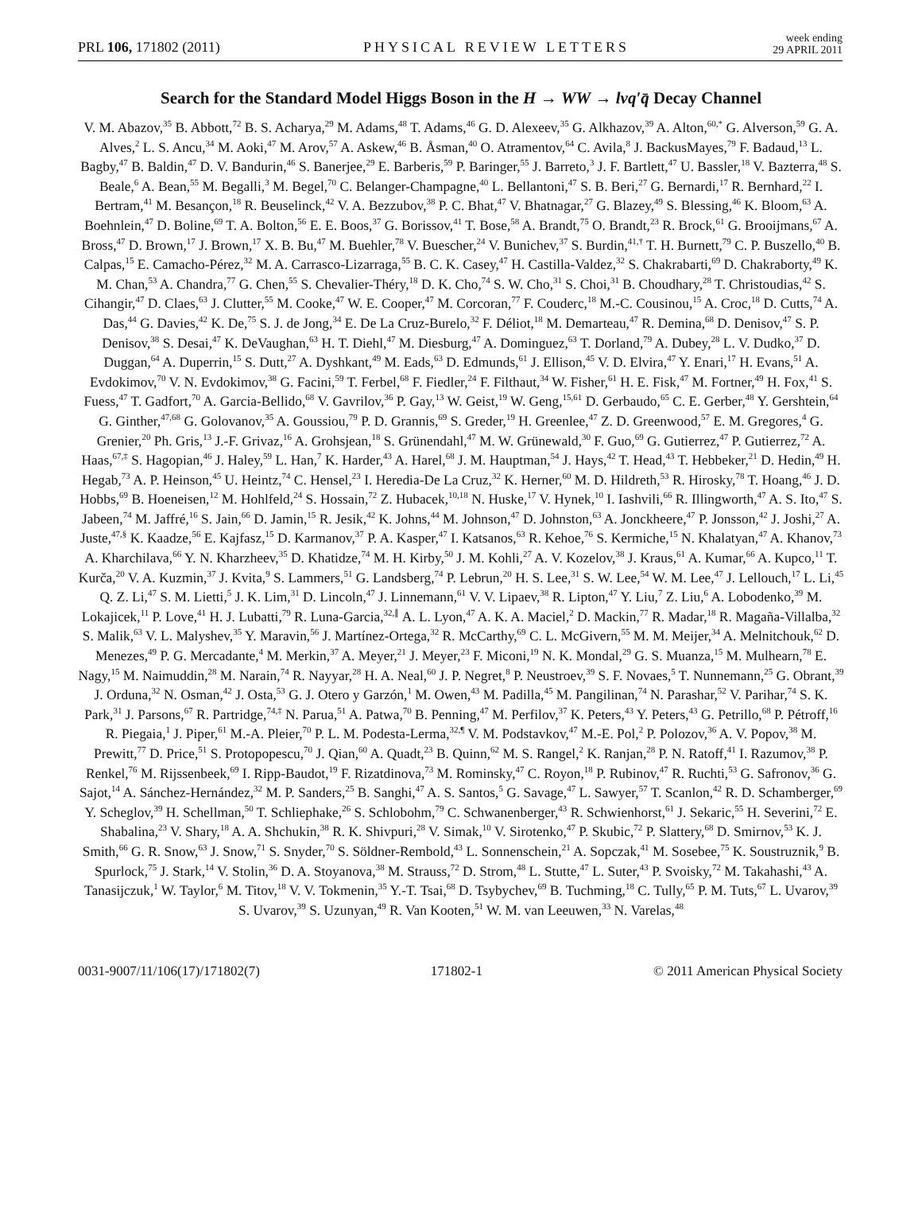PRL 106, 171802 (2011) PHYSICAL REVIEW LETTERS week ending
29 APRIL 2011
Search for the Standard Model Higgs Boson in the H → WW → lνq′q̄ Decay Channel
V. M. Abazov,<sup>35</sup> B. Abbott,<sup>72</sup> B. S. Acharya,<sup>29</sup> M. Adams,<sup>48</sup> T. Adams,<sup>46</sup> G. D. Alexeev,<sup>35</sup> G. Alkhazov,<sup>39</sup> A. Alton,<sup>60,*</sup> G. Alverson,<sup>59</sup> G. A. Alves,<sup>2</sup> L. S. Ancu,<sup>34</sup> M. Aoki,<sup>47</sup> M. Arov,<sup>57</sup> A. Askew,<sup>46</sup> B. Åsman,<sup>40</sup> O. Atramentov,<sup>64</sup> C. Avila,<sup>8</sup> J. BackusMayes,<sup>79</sup> F. Badaud,<sup>13</sup> L. Bagby,<sup>47</sup> B. Baldin,<sup>47</sup> D. V. Bandurin,<sup>46</sup> S. Banerjee,<sup>29</sup> E. Barberis,<sup>59</sup> P. Baringer,<sup>55</sup> J. Barreto,<sup>3</sup> J. F. Bartlett,<sup>47</sup> U. Bassler,<sup>18</sup> V. Bazterra,<sup>48</sup> S. Beale,<sup>6</sup> A. Bean,<sup>55</sup> M. Begalli,<sup>3</sup> M. Begel,<sup>70</sup> C. Belanger-Champagne,<sup>40</sup> L. Bellantoni,<sup>47</sup> S. B. Beri,<sup>27</sup> G. Bernardi,<sup>17</sup> R. Bernhard,<sup>22</sup> I. Bertram,<sup>41</sup> M. Besançon,<sup>18</sup> R. Beuselinck,<sup>42</sup> V. A. Bezzubov,<sup>38</sup> P. C. Bhat,<sup>47</sup> V. Bhatnagar,<sup>27</sup> G. Blazey,<sup>49</sup> S. Blessing,<sup>46</sup> K. Bloom,<sup>63</sup> A. Boehnlein,<sup>47</sup> D. Boline,<sup>69</sup> T. A. Bolton,<sup>56</sup> E. E. Boos,<sup>37</sup> G. Borissov,<sup>41</sup> T. Bose,<sup>58</sup> A. Brandt,<sup>75</sup> O. Brandt,<sup>23</sup> R. Brock,<sup>61</sup> G. Brooijmans,<sup>67</sup> A. Bross,<sup>47</sup> D. Brown,<sup>17</sup> J. Brown,<sup>17</sup> X. B. Bu,<sup>47</sup> M. Buehler,<sup>78</sup> V. Buescher,<sup>24</sup> V. Bunichev,<sup>37</sup> S. Burdin,<sup>41,†</sup> T. H. Burnett,<sup>79</sup> C. P. Buszello,<sup>40</sup> B. Calpas,<sup>15</sup> E. Camacho-Pérez,<sup>32</sup> M. A. Carrasco-Lizarraga,<sup>55</sup> B. C. K. Casey,<sup>47</sup> H. Castilla-Valdez,<sup>32</sup> S. Chakrabarti,<sup>69</sup> D. Chakraborty,<sup>49</sup> K. M. Chan,<sup>53</sup> A. Chandra,<sup>77</sup> G. Chen,<sup>55</sup> S. Chevalier-Théry,<sup>18</sup> D. K. Cho,<sup>74</sup> S. W. Cho,<sup>31</sup> S. Choi,<sup>31</sup> B. Choudhary,<sup>28</sup> T. Christoudias,<sup>42</sup> S. Cihangir,<sup>47</sup> D. Claes,<sup>63</sup> J. Clutter,<sup>55</sup> M. Cooke,<sup>47</sup> W. E. Cooper,<sup>47</sup> M. Corcoran,<sup>77</sup> F. Couderc,<sup>18</sup> M.-C. Cousinou,<sup>15</sup> A. Croc,<sup>18</sup> D. Cutts,<sup>74</sup> A. Das,<sup>44</sup> G. Davies,<sup>42</sup> K. De,<sup>75</sup> S. J. de Jong,<sup>34</sup> E. De La Cruz-Burelo,<sup>32</sup> F. Déliot,<sup>18</sup> M. Demarteau,<sup>47</sup> R. Demina,<sup>68</sup> D. Denisov,<sup>47</sup> S. P. Denisov,<sup>38</sup> S. Desai,<sup>47</sup> K. DeVaughan,<sup>63</sup> H. T. Diehl,<sup>47</sup> M. Diesburg,<sup>47</sup> A. Dominguez,<sup>63</sup> T. Dorland,<sup>79</sup> A. Dubey,<sup>28</sup> L. V. Dudko,<sup>37</sup> D. Duggan,<sup>64</sup> A. Duperrin,<sup>15</sup> S. Dutt,<sup>27</sup> A. Dyshkant,<sup>49</sup> M. Eads,<sup>63</sup> D. Edmunds,<sup>61</sup> J. Ellison,<sup>45</sup> V. D. Elvira,<sup>47</sup> Y. Enari,<sup>17</sup> H. Evans,<sup>51</sup> A. Evdokimov,<sup>70</sup> V. N. Evdokimov,<sup>38</sup> G. Facini,<sup>59</sup> T. Ferbel,<sup>68</sup> F. Fiedler,<sup>24</sup> F. Filthaut,<sup>34</sup> W. Fisher,<sup>61</sup> H. E. Fisk,<sup>47</sup> M. Fortner,<sup>49</sup> H. Fox,<sup>41</sup> S. Fuess,<sup>47</sup> T. Gadfort,<sup>70</sup> A. Garcia-Bellido,<sup>68</sup> V. Gavrilov,<sup>36</sup> P. Gay,<sup>13</sup> W. Geist,<sup>19</sup> W. Geng,<sup>15,61</sup> D. Gerbaudo,<sup>65</sup> C. E. Gerber,<sup>48</sup> Y. Gershtein,<sup>64</sup> G. Ginther,<sup>47,68</sup> G. Golovanov,<sup>35</sup> A. Goussiou,<sup>79</sup> P. D. Grannis,<sup>69</sup> S. Greder,<sup>19</sup> H. Greenlee,<sup>47</sup> Z. D. Greenwood,<sup>57</sup> E. M. Gregores,<sup>4</sup> G. Grenier,<sup>20</sup> Ph. Gris,<sup>13</sup> J.-F. Grivaz,<sup>16</sup> A. Grohsjean,<sup>18</sup> S. Grünendahl,<sup>47</sup> M. W. Grünewald,<sup>30</sup> F. Guo,<sup>69</sup> G. Gutierrez,<sup>47</sup> P. Gutierrez,<sup>72</sup> A. Haas,<sup>67,‡</sup> S. Hagopian,<sup>46</sup> J. Haley,<sup>59</sup> L. Han,<sup>7</sup> K. Harder,<sup>43</sup> A. Harel,<sup>68</sup> J. M. Hauptman,<sup>54</sup> J. Hays,<sup>42</sup> T. Head,<sup>43</sup> T. Hebbeker,<sup>21</sup> D. Hedin,<sup>49</sup> H. Hegab,<sup>73</sup> A. P. Heinson,<sup>45</sup> U. Heintz,<sup>74</sup> C. Hensel,<sup>23</sup> I. Heredia-De La Cruz,<sup>32</sup> K. Herner,<sup>60</sup> M. D. Hildreth,<sup>53</sup> R. Hirosky,<sup>78</sup> T. Hoang,<sup>46</sup> J. D. Hobbs,<sup>69</sup> B. Hoeneisen,<sup>12</sup> M. Hohlfeld,<sup>24</sup> S. Hossain,<sup>72</sup> Z. Hubacek,<sup>10,18</sup> N. Huske,<sup>17</sup> V. Hynek,<sup>10</sup> I. Iashvili,<sup>66</sup> R. Illingworth,<sup>47</sup> A. S. Ito,<sup>47</sup> S. Jabeen,<sup>74</sup> M. Jaffré,<sup>16</sup> S. Jain,<sup>66</sup> D. Jamin,<sup>15</sup> R. Jesik,<sup>42</sup> K. Johns,<sup>44</sup> M. Johnson,<sup>47</sup> D. Johnston,<sup>63</sup> A. Jonckheere,<sup>47</sup> P. Jonsson,<sup>42</sup> J. Joshi,<sup>27</sup> A. Juste,<sup>47,§</sup> K. Kaadze,<sup>56</sup> E. Kajfasz,<sup>15</sup> D. Karmanov,<sup>37</sup> P. A. Kasper,<sup>47</sup> I. Katsanos,<sup>63</sup> R. Kehoe,<sup>76</sup> S. Kermiche,<sup>15</sup> N. Khalatyan,<sup>47</sup> A. Khanov,<sup>73</sup> A. Kharchilava,<sup>66</sup> Y. N. Kharzheev,<sup>35</sup> D. Khatidze,<sup>74</sup> M. H. Kirby,<sup>50</sup> J. M. Kohli,<sup>27</sup> A. V. Kozelov,<sup>38</sup> J. Kraus,<sup>61</sup> A. Kumar,<sup>66</sup> A. Kupco,<sup>11</sup> T. Kurča,<sup>20</sup> V. A. Kuzmin,<sup>37</sup> J. Kvita,<sup>9</sup> S. Lammers,<sup>51</sup> G. Landsberg,<sup>74</sup> P. Lebrun,<sup>20</sup> H. S. Lee,<sup>31</sup> S. W. Lee,<sup>54</sup> W. M. Lee,<sup>47</sup> J. Lellouch,<sup>17</sup> L. Li,<sup>45</sup> Q. Z. Li,<sup>47</sup> S. M. Lietti,<sup>5</sup> J. K. Lim,<sup>31</sup> D. Lincoln,<sup>47</sup> J. Linnemann,<sup>61</sup> V. V. Lipaev,<sup>38</sup> R. Lipton,<sup>47</sup> Y. Liu,<sup>7</sup> Z. Liu,<sup>6</sup> A. Lobodenko,<sup>39</sup> M. Lokajicek,<sup>11</sup> P. Love,<sup>41</sup> H. J. Lubatti,<sup>79</sup> R. Luna-Garcia,<sup>32,∥</sup> A. L. Lyon,<sup>47</sup> A. K. A. Maciel,<sup>2</sup> D. Mackin,<sup>77</sup> R. Madar,<sup>18</sup> R. Magaña-Villalba,<sup>32</sup> S. Malik,<sup>63</sup> V. L. Malyshev,<sup>35</sup> Y. Maravin,<sup>56</sup> J. Martínez-Ortega,<sup>32</sup> R. McCarthy,<sup>69</sup> C. L. McGivern,<sup>55</sup> M. M. Meijer,<sup>34</sup> A. Melnitchouk,<sup>62</sup> D. Menezes,<sup>49</sup> P. G. Mercadante,<sup>4</sup> M. Merkin,<sup>37</sup> A. Meyer,<sup>21</sup> J. Meyer,<sup>23</sup> F. Miconi,<sup>19</sup> N. K. Mondal,<sup>29</sup> G. S. Muanza,<sup>15</sup> M. Mulhearn,<sup>78</sup> E. Nagy,<sup>15</sup> M. Naimuddin,<sup>28</sup> M. Narain,<sup>74</sup> R. Nayyar,<sup>28</sup> H. A. Neal,<sup>60</sup> J. P. Negret,<sup>8</sup> P. Neustroev,<sup>39</sup> S. F. Novaes,<sup>5</sup> T. Nunnemann,<sup>25</sup> G. Obrant,<sup>39</sup> J. Orduna,<sup>32</sup> N. Osman,<sup>42</sup> J. Osta,<sup>53</sup> G. J. Otero y Garzón,<sup>1</sup> M. Owen,<sup>43</sup> M. Padilla,<sup>45</sup> M. Pangilinan,<sup>74</sup> N. Parashar,<sup>52</sup> V. Parihar,<sup>74</sup> S. K. Park,<sup>31</sup> J. Parsons,<sup>67</sup> R. Partridge,<sup>74,‡</sup> N. Parua,<sup>51</sup> A. Patwa,<sup>70</sup> B. Penning,<sup>47</sup> M. Perfilov,<sup>37</sup> K. Peters,<sup>43</sup> Y. Peters,<sup>43</sup> G. Petrillo,<sup>68</sup> P. Pétroff,<sup>16</sup> R. Piegaia,<sup>1</sup> J. Piper,<sup>61</sup> M.-A. Pleier,<sup>70</sup> P. L. M. Podesta-Lerma,<sup>32,¶</sup> V. M. Podstavkov,<sup>47</sup> M.-E. Pol,<sup>2</sup> P. Polozov,<sup>36</sup> A. V. Popov,<sup>38</sup> M. Prewitt,<sup>77</sup> D. Price,<sup>51</sup> S. Protopopescu,<sup>70</sup> J. Qian,<sup>60</sup> A. Quadt,<sup>23</sup> B. Quinn,<sup>62</sup> M. S. Rangel,<sup>2</sup> K. Ranjan,<sup>28</sup> P. N. Ratoff,<sup>41</sup> I. Razumov,<sup>38</sup> P. Renkel,<sup>76</sup> M. Rijssenbeek,<sup>69</sup> I. Ripp-Baudot,<sup>19</sup> F. Rizatdinova,<sup>73</sup> M. Rominsky,<sup>47</sup> C. Royon,<sup>18</sup> P. Rubinov,<sup>47</sup> R. Ruchti,<sup>53</sup> G. Safronov,<sup>36</sup> G. Sajot,<sup>14</sup> A. Sánchez-Hernández,<sup>32</sup> M. P. Sanders,<sup>25</sup> B. Sanghi,<sup>47</sup> A. S. Santos,<sup>5</sup> G. Savage,<sup>47</sup> L. Sawyer,<sup>57</sup> T. Scanlon,<sup>42</sup> R. D. Schamberger,<sup>69</sup> Y. Scheglov,<sup>39</sup> H. Schellman,<sup>50</sup> T. Schliephake,<sup>26</sup> S. Schlobohm,<sup>79</sup> C. Schwanenberger,<sup>43</sup> R. Schwienhorst,<sup>61</sup> J. Sekaric,<sup>55</sup> H. Severini,<sup>72</sup> E. Shabalina,<sup>23</sup> V. Shary,<sup>18</sup> A. A. Shchukin,<sup>38</sup> R. K. Shivpuri,<sup>28</sup> V. Simak,<sup>10</sup> V. Sirotenko,<sup>47</sup> P. Skubic,<sup>72</sup> P. Slattery,<sup>68</sup> D. Smirnov,<sup>53</sup> K. J. Smith,<sup>66</sup> G. R. Snow,<sup>63</sup> J. Snow,<sup>71</sup> S. Snyder,<sup>70</sup> S. Söldner-Rembold,<sup>43</sup> L. Sonnenschein,<sup>21</sup> A. Sopczak,<sup>41</sup> M. Sosebee,<sup>75</sup> K. Soustruznik,<sup>9</sup> B. Spurlock,<sup>75</sup> J. Stark,<sup>14</sup> V. Stolin,<sup>36</sup> D. A. Stoyanova,<sup>38</sup> M. Strauss,<sup>72</sup> D. Strom,<sup>48</sup> L. Stutte,<sup>47</sup> L. Suter,<sup>43</sup> P. Svoisky,<sup>72</sup> M. Takahashi,<sup>43</sup> A. Tanasijczuk,<sup>1</sup> W. Taylor,<sup>6</sup> M. Titov,<sup>18</sup> V. V. Tokmenin,<sup>35</sup> Y.-T. Tsai,<sup>68</sup> D. Tsybychev,<sup>69</sup> B. Tuchming,<sup>18</sup> C. Tully,<sup>65</sup> P. M. Tuts,<sup>67</sup> L. Uvarov,<sup>39</sup> S. Uvarov,<sup>39</sup> S. Uzunyan,<sup>49</sup> R. Van Kooten,<sup>51</sup> W. M. van Leeuwen,<sup>33</sup> N. Varelas,<sup>48</sup>
0031-9007/11/106(17)/171802(7) 171802-1 © 2011 American Physical Society